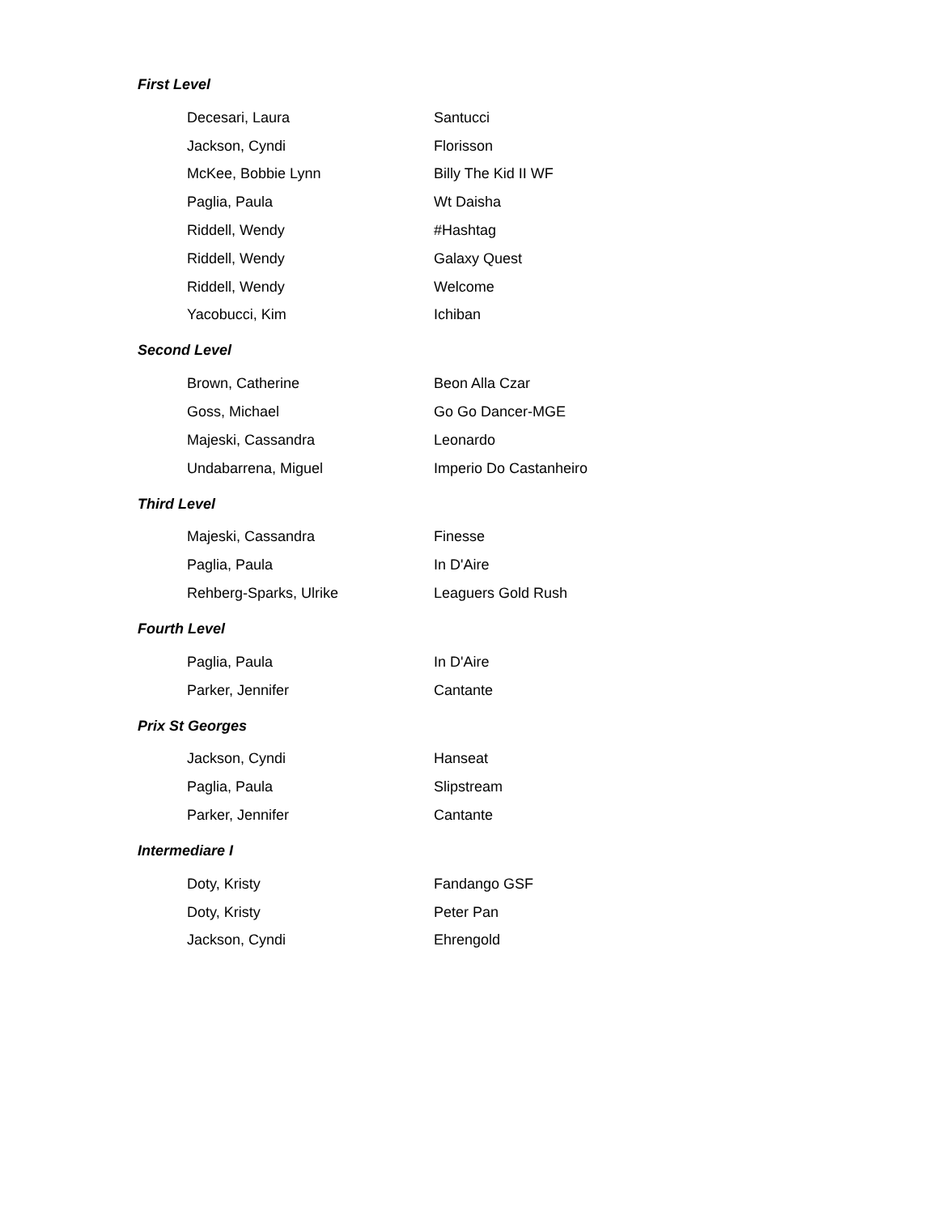First Level
| Decesari, Laura | Santucci |
| Jackson, Cyndi | Florisson |
| McKee, Bobbie Lynn | Billy The Kid II WF |
| Paglia, Paula | Wt Daisha |
| Riddell, Wendy | #Hashtag |
| Riddell, Wendy | Galaxy Quest |
| Riddell, Wendy | Welcome |
| Yacobucci, Kim | Ichiban |
Second Level
| Brown, Catherine | Beon Alla Czar |
| Goss, Michael | Go Go Dancer-MGE |
| Majeski, Cassandra | Leonardo |
| Undabarrena, Miguel | Imperio Do Castanheiro |
Third Level
| Majeski, Cassandra | Finesse |
| Paglia, Paula | In D'Aire |
| Rehberg-Sparks, Ulrike | Leaguers Gold Rush |
Fourth Level
| Paglia, Paula | In D'Aire |
| Parker, Jennifer | Cantante |
Prix St Georges
| Jackson, Cyndi | Hanseat |
| Paglia, Paula | Slipstream |
| Parker, Jennifer | Cantante |
Intermediare I
| Doty, Kristy | Fandango GSF |
| Doty, Kristy | Peter Pan |
| Jackson, Cyndi | Ehrengold |